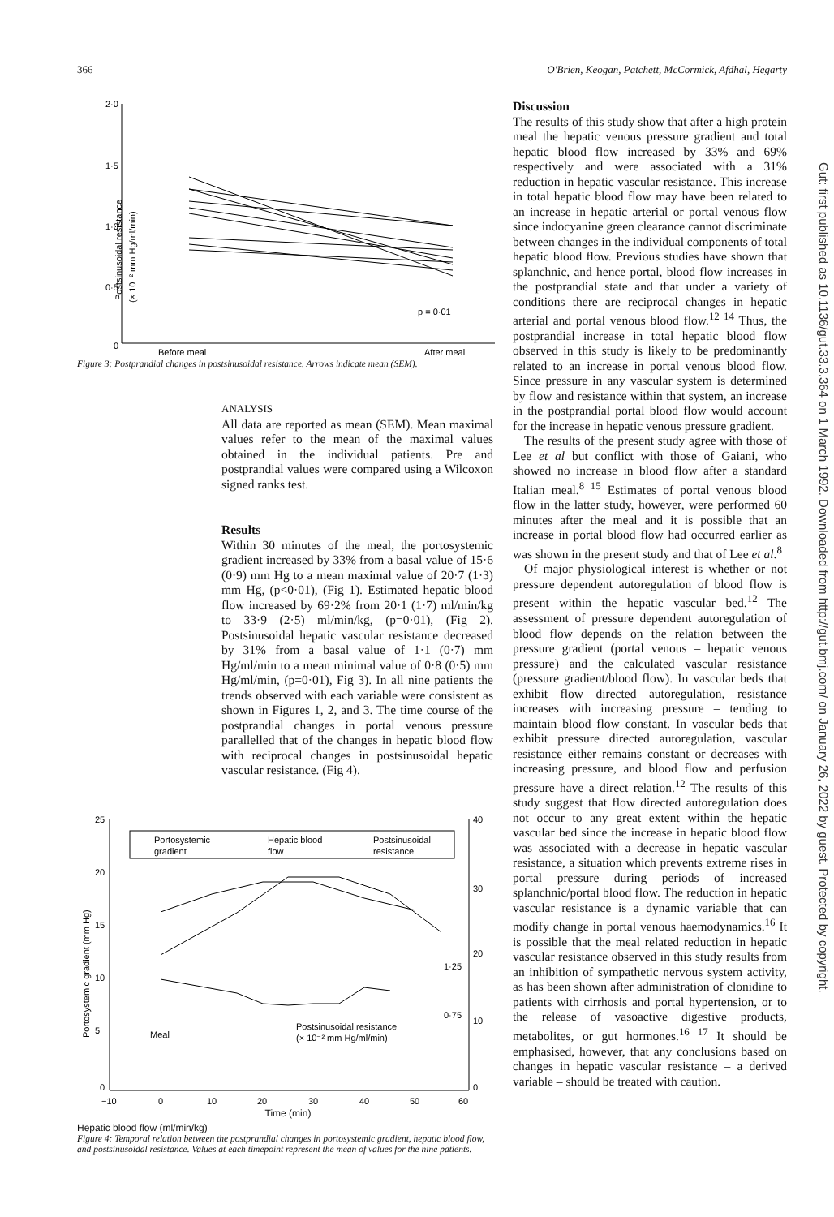366 O'Brien, Keogan, Patchett, McCormick, Afdhal, Hegarty
Postsinusoidal resistance
(× 10⁻² mm Hg/ml/min)
2·0
1·5
1·0
0·5
0
p = 0·01
Before meal
After meal
Figure 3: Postprandial changes in postsinusoidal resistance. Arrows indicate mean (SEM).
ANALYSIS
All data are reported as mean (SEM). Mean maximal values refer to the mean of the maximal values obtained in the individual patients. Pre and postprandial values were compared using a Wilcoxon signed ranks test.
Results
Within 30 minutes of the meal, the portosystemic gradient increased by 33% from a basal value of 15·6 (0·9) mm Hg to a mean maximal value of 20·7 (1·3) mm Hg, (p<0·01), (Fig 1). Estimated hepatic blood flow increased by 69·2% from 20·1 (1·7) ml/min/kg to 33·9 (2·5) ml/min/kg, (p=0·01), (Fig 2). Postsinusoidal hepatic vascular resistance decreased by 31% from a basal value of 1·1 (0·7) mm Hg/ml/min to a mean minimal value of 0·8 (0·5) mm Hg/ml/min, (p=0·01), Fig 3). In all nine patients the trends observed with each variable were consistent as shown in Figures 1, 2, and 3. The time course of the postprandial changes in portal venous pressure parallelled that of the changes in hepatic blood flow with reciprocal changes in postsinusoidal hepatic vascular resistance. (Fig 4).
Portosystemic gradient (mm Hg)
25
20
15
10
5
0
40
30
20
10
0
Portosystemic
gradient
Hepatic blood
flow
Postsinusoidal
resistance
Meal
Postsinusoidal resistance
(× 10⁻² mm Hg/ml/min)
1·25
0·75
−10
0
10
20
30
40
50
60
Time (min)
Hepatic blood flow (ml/min/kg)
Figure 4: Temporal relation between the postprandial changes in portosystemic gradient, hepatic blood flow, and postsinusoidal resistance. Values at each timepoint represent the mean of values for the nine patients.
Discussion
The results of this study show that after a high protein meal the hepatic venous pressure gradient and total hepatic blood flow increased by 33% and 69% respectively and were associated with a 31% reduction in hepatic vascular resistance. This increase in total hepatic blood flow may have been related to an increase in hepatic arterial or portal venous flow since indocyanine green clearance cannot discriminate between changes in the individual components of total hepatic blood flow. Previous studies have shown that splanchnic, and hence portal, blood flow increases in the postprandial state and that under a variety of conditions there are reciprocal changes in hepatic arterial and portal venous blood flow.<sup>12 14</sup> Thus, the postprandial increase in total hepatic blood flow observed in this study is likely to be predominantly related to an increase in portal venous blood flow. Since pressure in any vascular system is determined by flow and resistance within that system, an increase in the postprandial portal blood flow would account for the increase in hepatic venous pressure gradient.
The results of the present study agree with those of Lee et al but conflict with those of Gaiani, who showed no increase in blood flow after a standard Italian meal.<sup>8 15</sup> Estimates of portal venous blood flow in the latter study, however, were performed 60 minutes after the meal and it is possible that an increase in portal blood flow had occurred earlier as was shown in the present study and that of Lee et al.<sup>8</sup>
Of major physiological interest is whether or not pressure dependent autoregulation of blood flow is present within the hepatic vascular bed.<sup>12</sup> The assessment of pressure dependent autoregulation of blood flow depends on the relation between the pressure gradient (portal venous – hepatic venous pressure) and the calculated vascular resistance (pressure gradient/blood flow). In vascular beds that exhibit flow directed autoregulation, resistance increases with increasing pressure – tending to maintain blood flow constant. In vascular beds that exhibit pressure directed autoregulation, vascular resistance either remains constant or decreases with increasing pressure, and blood flow and perfusion pressure have a direct relation.<sup>12</sup> The results of this study suggest that flow directed autoregulation does not occur to any great extent within the hepatic vascular bed since the increase in hepatic blood flow was associated with a decrease in hepatic vascular resistance, a situation which prevents extreme rises in portal pressure during periods of increased splanchnic/portal blood flow. The reduction in hepatic vascular resistance is a dynamic variable that can modify change in portal venous haemodynamics.<sup>16</sup> It is possible that the meal related reduction in hepatic vascular resistance observed in this study results from an inhibition of sympathetic nervous system activity, as has been shown after administration of clonidine to patients with cirrhosis and portal hypertension, or to the release of vasoactive digestive products, metabolites, or gut hormones.<sup>16 17</sup> It should be emphasised, however, that any conclusions based on changes in hepatic vascular resistance – a derived variable – should be treated with caution.
Gut: first published as 10.1136/gut.33.3.364 on 1 March 1992. Downloaded from http://gut.bmj.com/ on January 26, 2022 by guest. Protected by copyright.